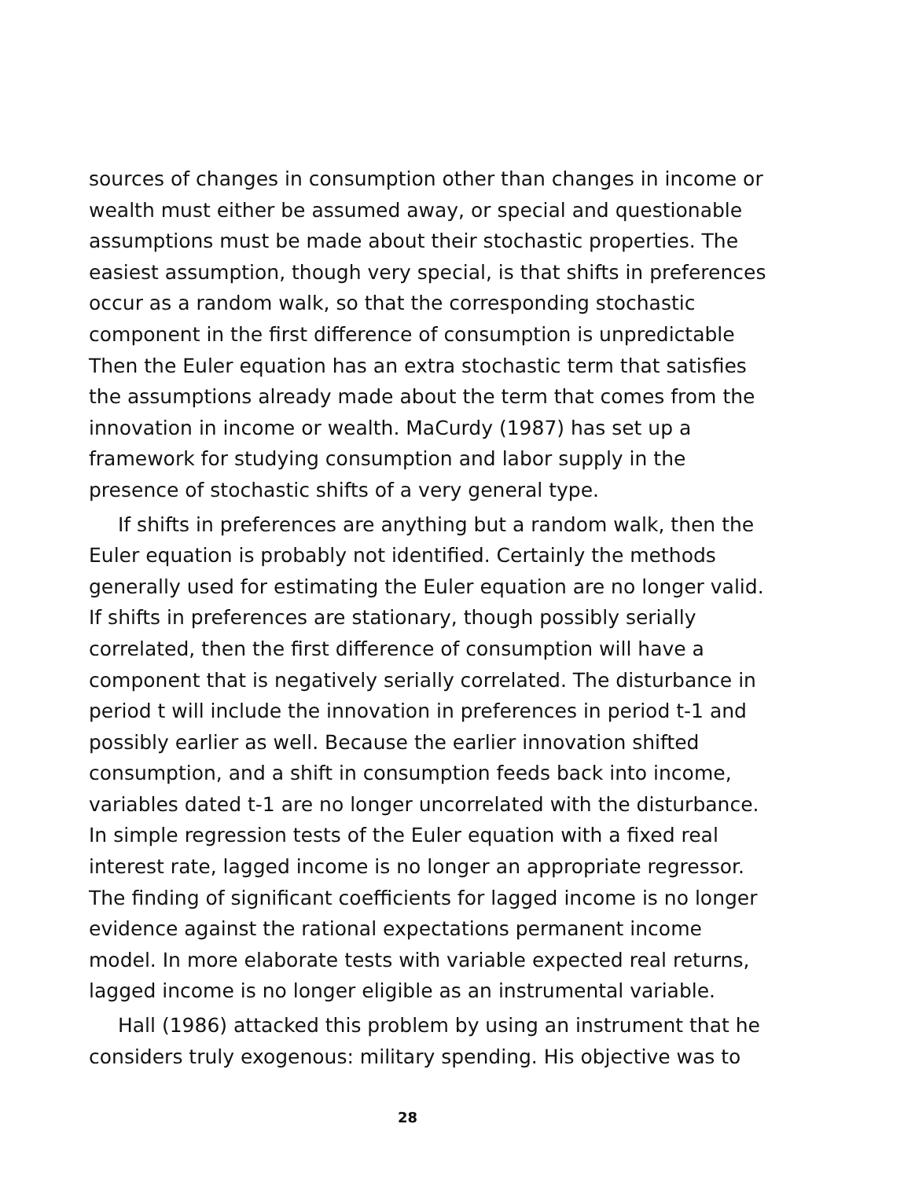sources of changes in consumption other than changes in income or wealth must either be assumed away, or special and questionable assumptions must be made about their stochastic properties. The easiest assumption, though very special, is that shifts in preferences occur as a random walk, so that the corresponding stochastic component in the first difference of consumption is unpredictable Then the Euler equation has an extra stochastic term that satisfies the assumptions already made about the term that comes from the innovation in income or wealth. MaCurdy (1987) has set up a framework for studying consumption and labor supply in the presence of stochastic shifts of a very general type.
If shifts in preferences are anything but a random walk, then the Euler equation is probably not identified. Certainly the methods generally used for estimating the Euler equation are no longer valid. If shifts in preferences are stationary, though possibly serially correlated, then the first difference of consumption will have a component that is negatively serially correlated. The disturbance in period t will include the innovation in preferences in period t-1 and possibly earlier as well. Because the earlier innovation shifted consumption, and a shift in consumption feeds back into income, variables dated t-1 are no longer uncorrelated with the disturbance. In simple regression tests of the Euler equation with a fixed real interest rate, lagged income is no longer an appropriate regressor. The finding of significant coefficients for lagged income is no longer evidence against the rational expectations permanent income model. In more elaborate tests with variable expected real returns, lagged income is no longer eligible as an instrumental variable.
Hall (1986) attacked this problem by using an instrument that he considers truly exogenous: military spending. His objective was to
28